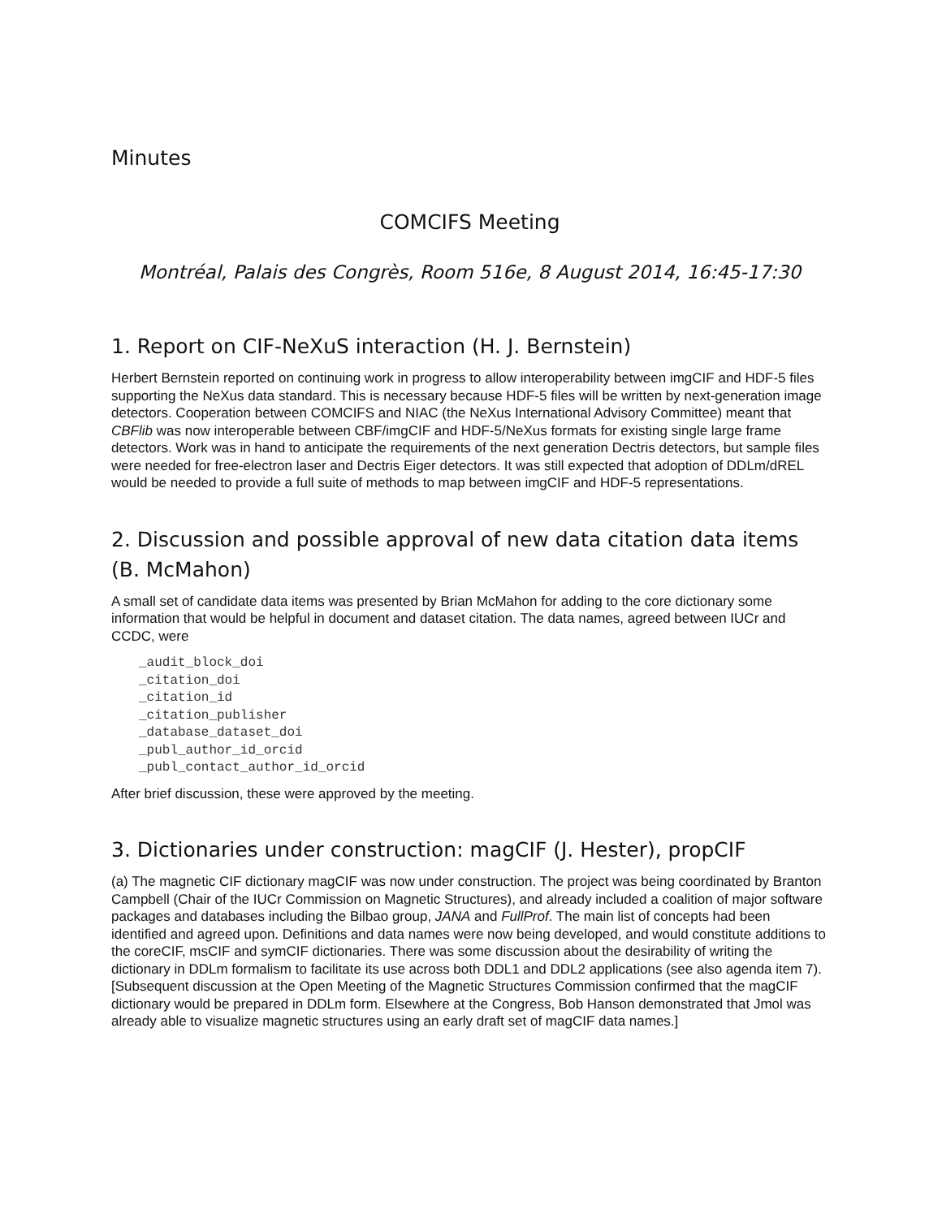Minutes
COMCIFS Meeting
Montréal, Palais des Congrès, Room 516e, 8 August 2014, 16:45-17:30
1. Report on CIF-NeXuS interaction (H. J. Bernstein)
Herbert Bernstein reported on continuing work in progress to allow interoperability between imgCIF and HDF-5 files supporting the NeXus data standard. This is necessary because HDF-5 files will be written by next-generation image detectors. Cooperation between COMCIFS and NIAC (the NeXus International Advisory Committee) meant that CBFlib was now interoperable between CBF/imgCIF and HDF-5/NeXus formats for existing single large frame detectors. Work was in hand to anticipate the requirements of the next generation Dectris detectors, but sample files were needed for free-electron laser and Dectris Eiger detectors. It was still expected that adoption of DDLm/dREL would be needed to provide a full suite of methods to map between imgCIF and HDF-5 representations.
2. Discussion and possible approval of new data citation data items (B. McMahon)
A small set of candidate data items was presented by Brian McMahon for adding to the core dictionary some information that would be helpful in document and dataset citation. The data names, agreed between IUCr and CCDC, were
_audit_block_doi
_citation_doi
_citation_id
_citation_publisher
_database_dataset_doi
_publ_author_id_orcid
_publ_contact_author_id_orcid
After brief discussion, these were approved by the meeting.
3. Dictionaries under construction: magCIF (J. Hester), propCIF
(a) The magnetic CIF dictionary magCIF was now under construction. The project was being coordinated by Branton Campbell (Chair of the IUCr Commission on Magnetic Structures), and already included a coalition of major software packages and databases including the Bilbao group, JANA and FullProf. The main list of concepts had been identified and agreed upon. Definitions and data names were now being developed, and would constitute additions to the coreCIF, msCIF and symCIF dictionaries. There was some discussion about the desirability of writing the dictionary in DDLm formalism to facilitate its use across both DDL1 and DDL2 applications (see also agenda item 7). [Subsequent discussion at the Open Meeting of the Magnetic Structures Commission confirmed that the magCIF dictionary would be prepared in DDLm form. Elsewhere at the Congress, Bob Hanson demonstrated that Jmol was already able to visualize magnetic structures using an early draft set of magCIF data names.]